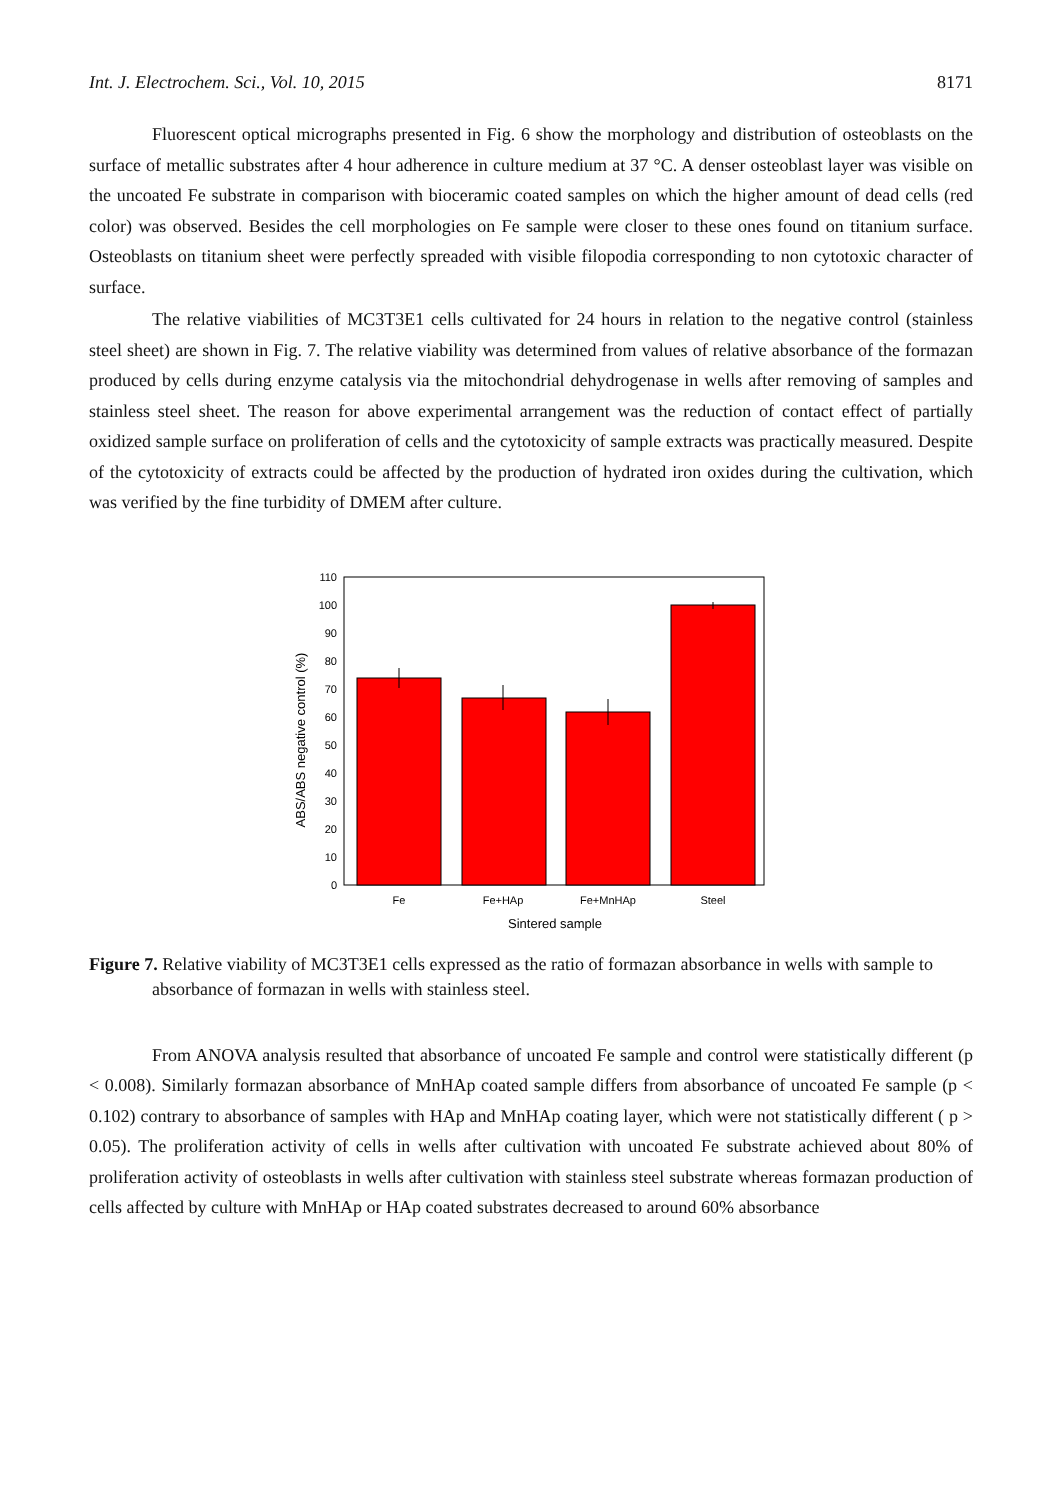Int. J. Electrochem. Sci., Vol. 10, 2015 8171
Fluorescent optical micrographs presented in Fig. 6 show the morphology and distribution of osteoblasts on the surface of metallic substrates after 4 hour adherence in culture medium at 37 °C. A denser osteoblast layer was visible on the uncoated Fe substrate in comparison with bioceramic coated samples on which the higher amount of dead cells (red color) was observed. Besides the cell morphologies on Fe sample were closer to these ones found on titanium surface. Osteoblasts on titanium sheet were perfectly spreaded with visible filopodia corresponding to non cytotoxic character of surface.
The relative viabilities of MC3T3E1 cells cultivated for 24 hours in relation to the negative control (stainless steel sheet) are shown in Fig. 7. The relative viability was determined from values of relative absorbance of the formazan produced by cells during enzyme catalysis via the mitochondrial dehydrogenase in wells after removing of samples and stainless steel sheet. The reason for above experimental arrangement was the reduction of contact effect of partially oxidized sample surface on proliferation of cells and the cytotoxicity of sample extracts was practically measured. Despite of the cytotoxicity of extracts could be affected by the production of hydrated iron oxides during the cultivation, which was verified by the fine turbidity of DMEM after culture.
0
10
20
30
40
50
60
70
80
90
100
110
Fe
Fe+HAp
Fe+MnHAp
Steel
Sintered sample
ABS/ABS negative control (%)
Figure 7. Relative viability of MC3T3E1 cells expressed as the ratio of formazan absorbance in wells with sample to absorbance of formazan in wells with stainless steel.
From ANOVA analysis resulted that absorbance of uncoated Fe sample and control were statistically different (p < 0.008). Similarly formazan absorbance of MnHAp coated sample differs from absorbance of uncoated Fe sample (p < 0.102) contrary to absorbance of samples with HAp and MnHAp coating layer, which were not statistically different ( p > 0.05). The proliferation activity of cells in wells after cultivation with uncoated Fe substrate achieved about 80% of proliferation activity of osteoblasts in wells after cultivation with stainless steel substrate whereas formazan production of cells affected by culture with MnHAp or HAp coated substrates decreased to around 60% absorbance